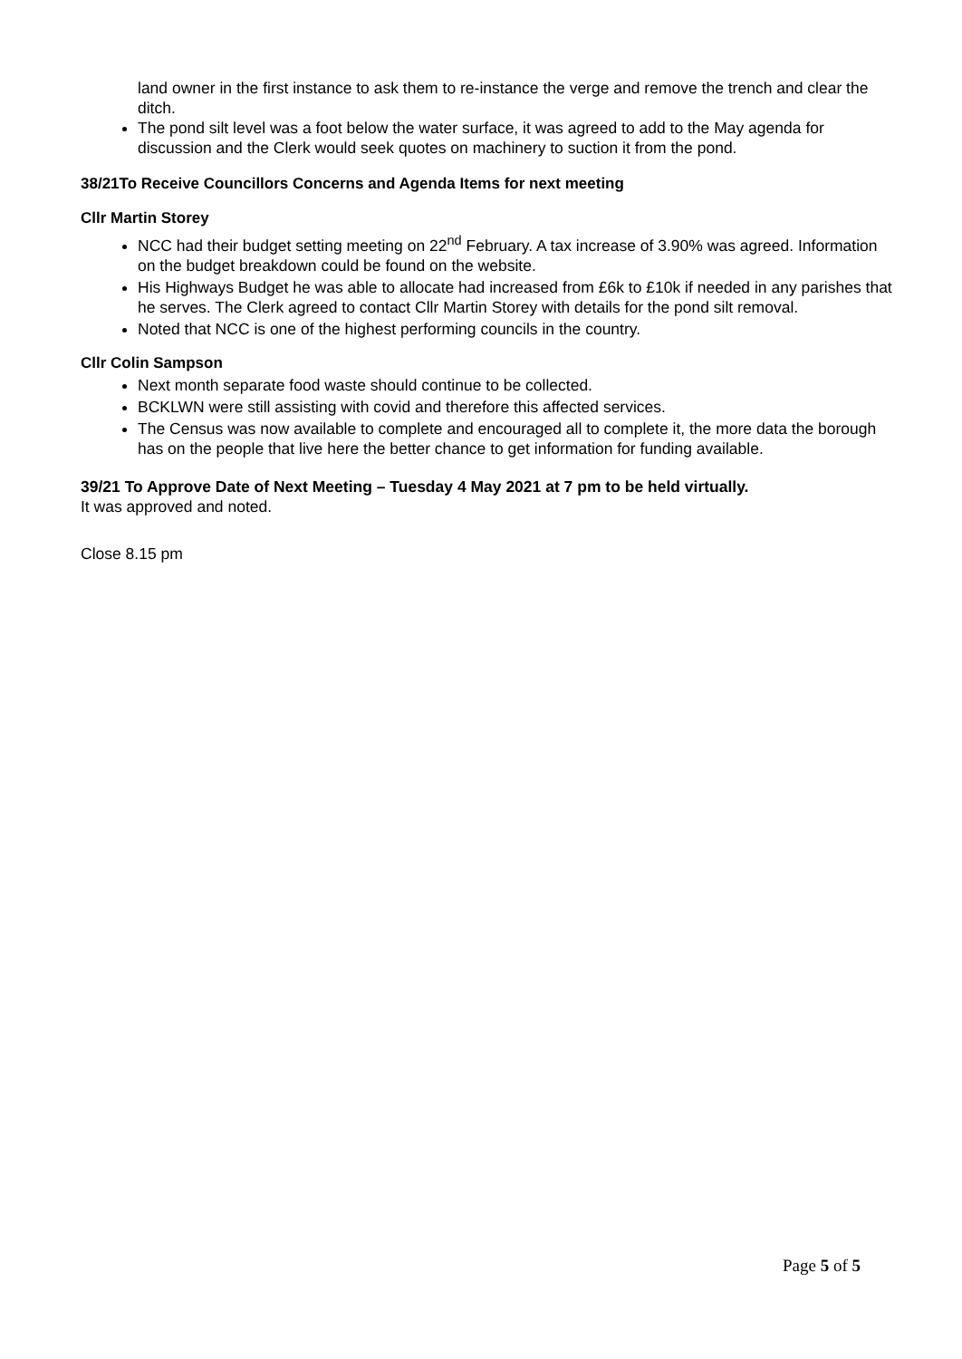land owner in the first instance to ask them to re-instance the verge and remove the trench and clear the ditch.
The pond silt level was a foot below the water surface, it was agreed to add to the May agenda for discussion and the Clerk would seek quotes on machinery to suction it from the pond.
38/21To Receive Councillors Concerns and Agenda Items for next meeting
Cllr Martin Storey
NCC had their budget setting meeting on 22<sup>nd</sup> February. A tax increase of 3.90% was agreed. Information on the budget breakdown could be found on the website.
His Highways Budget he was able to allocate had increased from £6k to £10k if needed in any parishes that he serves. The Clerk agreed to contact Cllr Martin Storey with details for the pond silt removal.
Noted that NCC is one of the highest performing councils in the country.
Cllr Colin Sampson
Next month separate food waste should continue to be collected.
BCKLWN were still assisting with covid and therefore this affected services.
The Census was now available to complete and encouraged all to complete it, the more data the borough has on the people that live here the better chance to get information for funding available.
39/21 To Approve Date of Next Meeting – Tuesday 4 May 2021 at 7 pm to be held virtually.
It was approved and noted.
Close 8.15 pm
Page 5 of 5